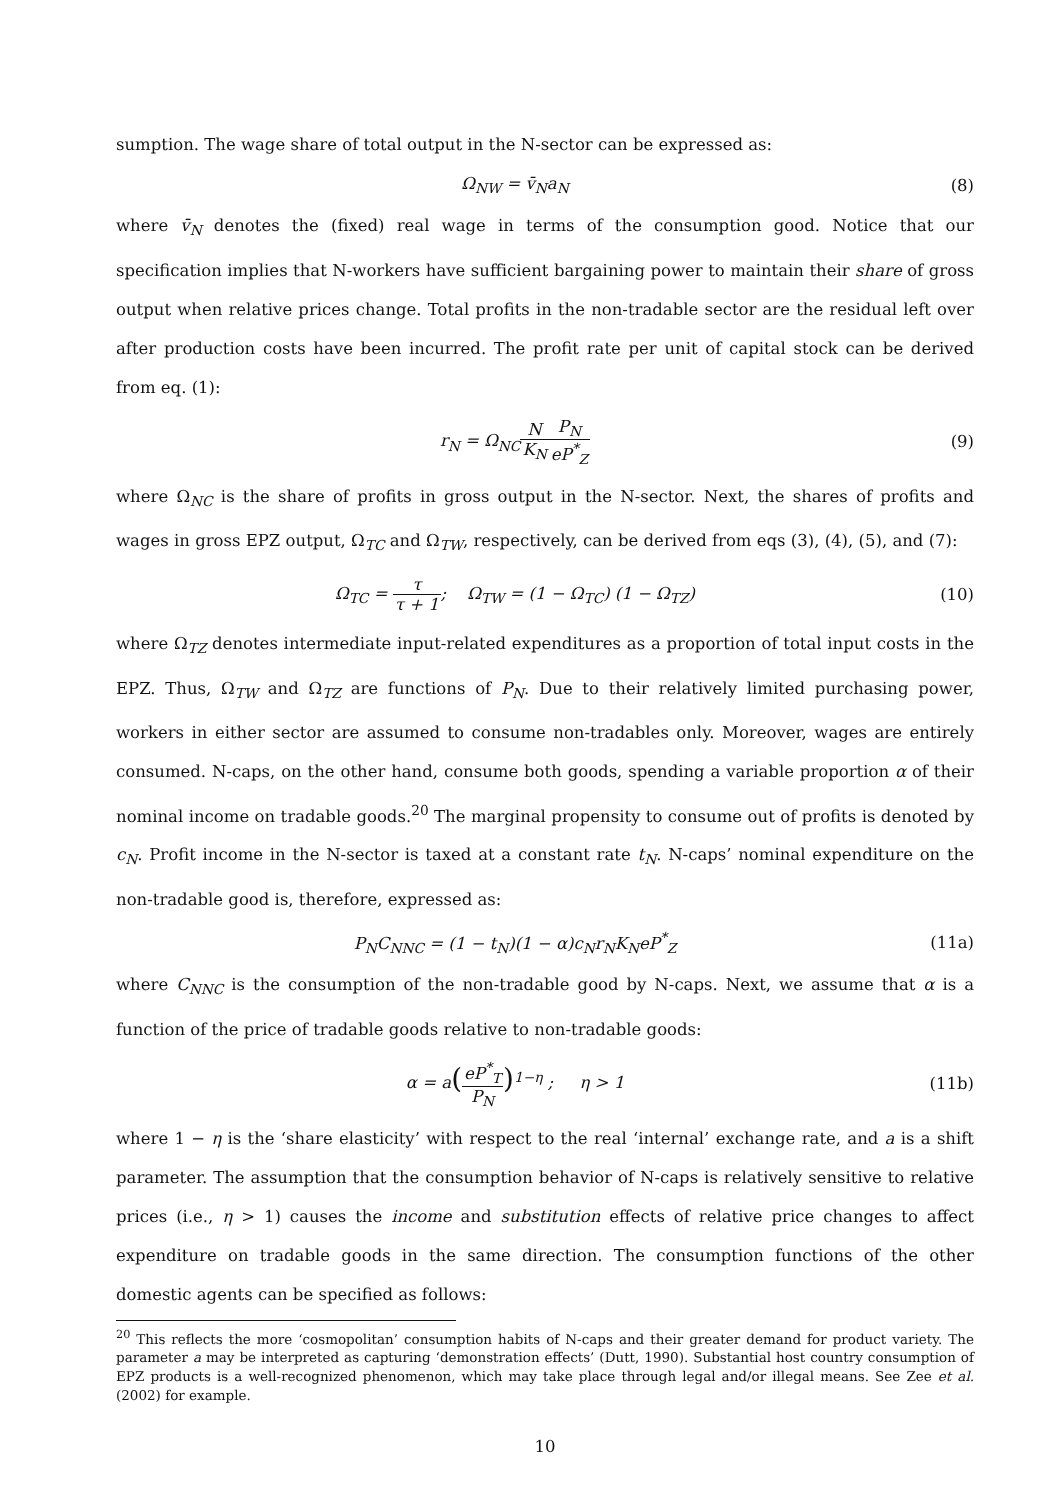sumption. The wage share of total output in the N-sector can be expressed as:
Ω<sub>NW</sub> = v̄<sub>N</sub>a<sub>N</sub> (8)
where v̄<sub>N</sub> denotes the (fixed) real wage in terms of the consumption good. Notice that our specification implies that N-workers have sufficient bargaining power to maintain their share of gross output when relative prices change. Total profits in the non-tradable sector are the residual left over after production costs have been incurred. The profit rate per unit of capital stock can be derived from eq. (1):
r<sub>N</sub> = Ω<sub>NC</sub>N K<sub>N</sub> P<sub>N</sub> eP<sup>*</sup><sub>Z</sub> (9)
where Ω<sub>NC</sub> is the share of profits in gross output in the N-sector. Next, the shares of profits and wages in gross EPZ output, Ω<sub>TC</sub> and Ω<sub>TW</sub>, respectively, can be derived from eqs (3), (4), (5), and (7):
Ω<sub>TC</sub> = τ τ + 1; Ω<sub>TW</sub> = (1 − Ω<sub>TC</sub>) (1 − Ω<sub>TZ</sub>)
(10)
where Ω<sub>TZ</sub> denotes intermediate input-related expenditures as a proportion of total input costs in the EPZ. Thus, Ω<sub>TW</sub> and Ω<sub>TZ</sub> are functions of P<sub>N</sub>. Due to their relatively limited purchasing power, workers in either sector are assumed to consume non-tradables only. Moreover, wages are entirely consumed. N-caps, on the other hand, consume both goods, spending a variable proportion α of their nominal income on tradable goods.<sup>20</sup> The marginal propensity to consume out of profits is denoted by c<sub>N</sub>. Profit income in the N-sector is taxed at a constant rate t<sub>N</sub>. N-caps’ nominal expenditure on the non-tradable good is, therefore, expressed as:
P<sub>N</sub>C<sub>NNC</sub> = (1 − t<sub>N</sub>)(1 − α)c<sub>N</sub>r<sub>N</sub>K<sub>N</sub>eP<sup>*</sup><sub>Z</sub>
(11a)
where C<sub>NNC</sub> is the consumption of the non-tradable good by N-caps. Next, we assume that α is a function of the price of tradable goods relative to non-tradable goods:
α = a(eP<sup>*</sup><sub>T</sub> P<sub>N</sub>)<sup>1−η</sup> ; η > 1 (11b)
where 1 − η is the ‘share elasticity’ with respect to the real ‘internal’ exchange rate, and a is a shift parameter. The assumption that the consumption behavior of N-caps is relatively sensitive to relative prices (i.e., η > 1) causes the income and substitution effects of relative price changes to affect expenditure on tradable goods in the same direction. The consumption functions of the other domestic agents can be specified as follows:
<sup>20</sup> This reflects the more ‘cosmopolitan’ consumption habits of N-caps and their greater demand for product variety. The parameter a may be interpreted as capturing ‘demonstration effects’ (Dutt, 1990). Substantial host country consumption of EPZ products is a well-recognized phenomenon, which may take place through legal and/or illegal means. See Zee et al. (2002) for example.
10